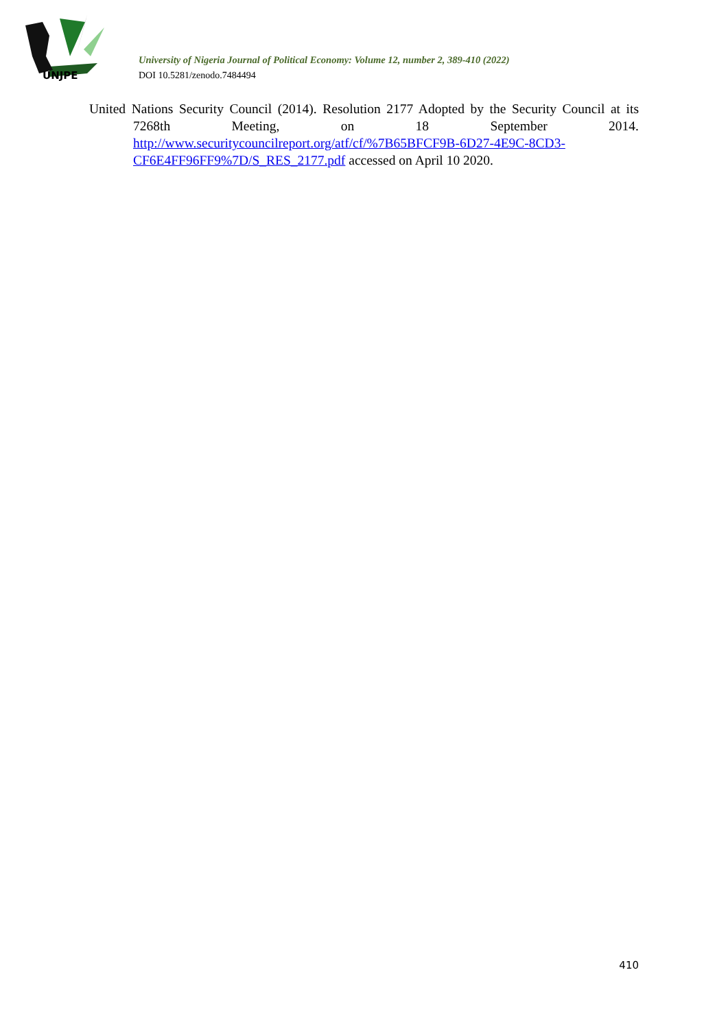UNJPE
University of Nigeria Journal of Political Economy: Volume 12, number 2, 389-410 (2022)
DOI 10.5281/zenodo.7484494
United Nations Security Council (2014). Resolution 2177 Adopted by the Security Council at its 7268th Meeting, on 18 September 2014. http://www.securitycouncilreport.org/atf/cf/%7B65BFCF9B-6D27-4E9C-8CD3-CF6E4FF96FF9%7D/S_RES_2177.pdf accessed on April 10 2020.
410